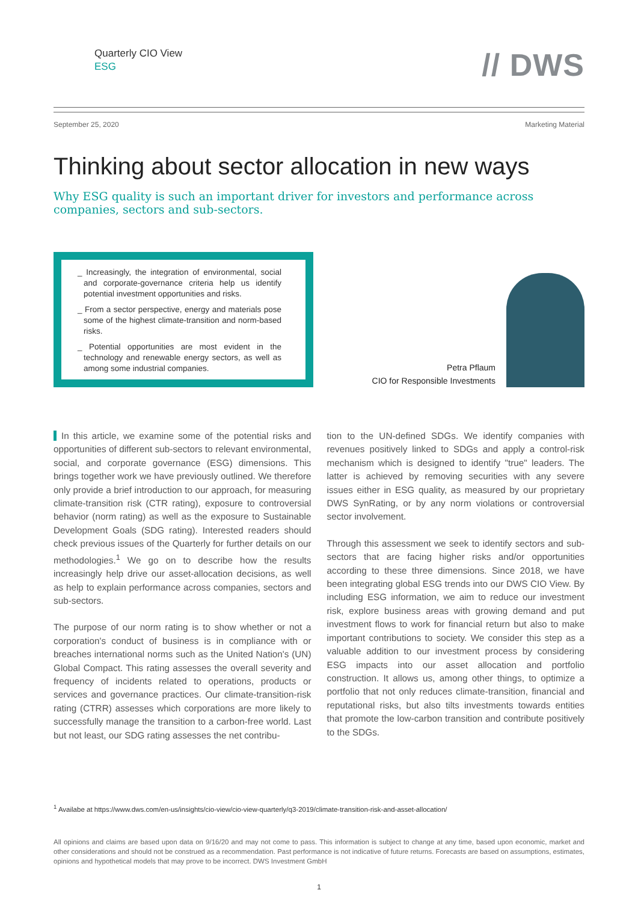Quarterly CIO View
ESG
// DWS
September 25, 2020 Marketing Material
Thinking about sector allocation in new ways
Why ESG quality is such an important driver for investors and performance across companies, sectors and sub-sectors.
_ Increasingly, the integration of environmental, social and corporate-governance criteria help us identify potential investment opportunities and risks.
_ From a sector perspective, energy and materials pose some of the highest climate-transition and norm-based risks.
_ Potential opportunities are most evident in the technology and renewable energy sectors, as well as among some industrial companies.
Petra Pflaum
CIO for Responsible Investments
In this article, we examine some of the potential risks and opportunities of different sub-sectors to relevant environmental, social, and corporate governance (ESG) dimensions. This brings together work we have previously outlined. We therefore only provide a brief introduction to our approach, for measuring climate-transition risk (CTR rating), exposure to controversial behavior (norm rating) as well as the exposure to Sustainable Development Goals (SDG rating). Interested readers should check previous issues of the Quarterly for further details on our methodologies.<sup>1</sup> We go on to describe how the results increasingly help drive our asset-allocation decisions, as well as help to explain performance across companies, sectors and sub-sectors.
The purpose of our norm rating is to show whether or not a corporation's conduct of business is in compliance with or breaches international norms such as the United Nation's (UN) Global Compact. This rating assesses the overall severity and frequency of incidents related to operations, products or services and governance practices. Our climate-transition-risk rating (CTRR) assesses which corporations are more likely to successfully manage the transition to a carbon-free world. Last but not least, our SDG rating assesses the net contribu-
tion to the UN-defined SDGs. We identify companies with revenues positively linked to SDGs and apply a control-risk mechanism which is designed to identify "true" leaders. The latter is achieved by removing securities with any severe issues either in ESG quality, as measured by our proprietary DWS SynRating, or by any norm violations or controversial sector involvement.
Through this assessment we seek to identify sectors and sub-sectors that are facing higher risks and/or opportunities according to these three dimensions. Since 2018, we have been integrating global ESG trends into our DWS CIO View. By including ESG information, we aim to reduce our investment risk, explore business areas with growing demand and put investment flows to work for financial return but also to make important contributions to society. We consider this step as a valuable addition to our investment process by considering ESG impacts into our asset allocation and portfolio construction. It allows us, among other things, to optimize a portfolio that not only reduces climate-transition, financial and reputational risks, but also tilts investments towards entities that promote the low-carbon transition and contribute positively to the SDGs.
<sup>1</sup> Availabe at https://www.dws.com/en-us/insights/cio-view/cio-view-quarterly/q3-2019/climate-transition-risk-and-asset-allocation/
All opinions and claims are based upon data on 9/16/20 and may not come to pass. This information is subject to change at any time, based upon economic, market and other considerations and should not be construed as a recommendation. Past performance is not indicative of future returns. Forecasts are based on assumptions, estimates, opinions and hypothetical models that may prove to be incorrect. DWS Investment GmbH
1